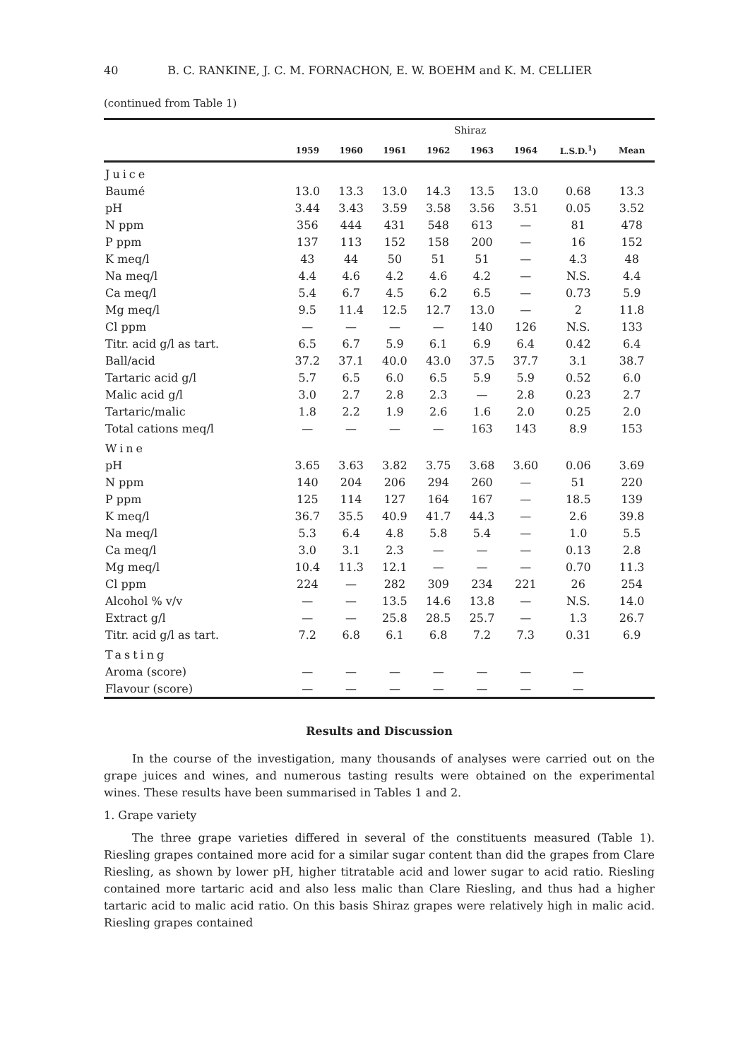40 B. C. RANKINE, J. C. M. FORNACHON, E. W. BOEHM and K. M. CELLIER
(continued from Table 1)
| | Shiraz | | | | | | | |
| --- | --- | --- | --- | --- | --- | --- | --- | --- |
| | 1959 | 1960 | 1961 | 1962 | 1963 | 1964 | L.S.D.<sup>1</sup>) | Mean |
| Juice | | | | | | | | |
| Baumé | 13.0 | 13.3 | 13.0 | 14.3 | 13.5 | 13.0 | 0.68 | 13.3 |
| pH | 3.44 | 3.43 | 3.59 | 3.58 | 3.56 | 3.51 | 0.05 | 3.52 |
| N ppm | 356 | 444 | 431 | 548 | 613 | — | 81 | 478 |
| P ppm | 137 | 113 | 152 | 158 | 200 | — | 16 | 152 |
| K meq/l | 43 | 44 | 50 | 51 | 51 | — | 4.3 | 48 |
| Na meq/l | 4.4 | 4.6 | 4.2 | 4.6 | 4.2 | — | N.S. | 4.4 |
| Ca meq/l | 5.4 | 6.7 | 4.5 | 6.2 | 6.5 | — | 0.73 | 5.9 |
| Mg meq/l | 9.5 | 11.4 | 12.5 | 12.7 | 13.0 | — | 2 | 11.8 |
| Cl ppm | — | — | — | — | 140 | 126 | N.S. | 133 |
| Titr. acid g/l as tart. | 6.5 | 6.7 | 5.9 | 6.1 | 6.9 | 6.4 | 0.42 | 6.4 |
| Ball/acid | 37.2 | 37.1 | 40.0 | 43.0 | 37.5 | 37.7 | 3.1 | 38.7 |
| Tartaric acid g/l | 5.7 | 6.5 | 6.0 | 6.5 | 5.9 | 5.9 | 0.52 | 6.0 |
| Malic acid g/l | 3.0 | 2.7 | 2.8 | 2.3 | — | 2.8 | 0.23 | 2.7 |
| Tartaric/malic | 1.8 | 2.2 | 1.9 | 2.6 | 1.6 | 2.0 | 0.25 | 2.0 |
| Total cations meq/l | — | — | — | — | 163 | 143 | 8.9 | 153 |
| Wine | | | | | | | | |
| pH | 3.65 | 3.63 | 3.82 | 3.75 | 3.68 | 3.60 | 0.06 | 3.69 |
| N ppm | 140 | 204 | 206 | 294 | 260 | — | 51 | 220 |
| P ppm | 125 | 114 | 127 | 164 | 167 | — | 18.5 | 139 |
| K meq/l | 36.7 | 35.5 | 40.9 | 41.7 | 44.3 | — | 2.6 | 39.8 |
| Na meq/l | 5.3 | 6.4 | 4.8 | 5.8 | 5.4 | — | 1.0 | 5.5 |
| Ca meq/l | 3.0 | 3.1 | 2.3 | — | — | — | 0.13 | 2.8 |
| Mg meq/l | 10.4 | 11.3 | 12.1 | — | — | — | 0.70 | 11.3 |
| Cl ppm | 224 | — | 282 | 309 | 234 | 221 | 26 | 254 |
| Alcohol % v/v | — | — | 13.5 | 14.6 | 13.8 | — | N.S. | 14.0 |
| Extract g/l | — | — | 25.8 | 28.5 | 25.7 | — | 1.3 | 26.7 |
| Titr. acid g/l as tart. | 7.2 | 6.8 | 6.1 | 6.8 | 7.2 | 7.3 | 0.31 | 6.9 |
| Tasting | | | | | | | | |
| Aroma (score) | — | — | — | — | — | — | — | |
| Flavour (score) | — | — | — | — | — | — | — | |
Results and Discussion
In the course of the investigation, many thousands of analyses were carried out on the grape juices and wines, and numerous tasting results were obtained on the experimental wines. These results have been summarised in Tables 1 and 2.
1. Grape variety
The three grape varieties differed in several of the constituents measured (Table 1). Riesling grapes contained more acid for a similar sugar content than did the grapes from Clare Riesling, as shown by lower pH, higher titratable acid and lower sugar to acid ratio. Riesling contained more tartaric acid and also less malic than Clare Riesling, and thus had a higher tartaric acid to malic acid ratio. On this basis Shiraz grapes were relatively high in malic acid. Riesling grapes contained